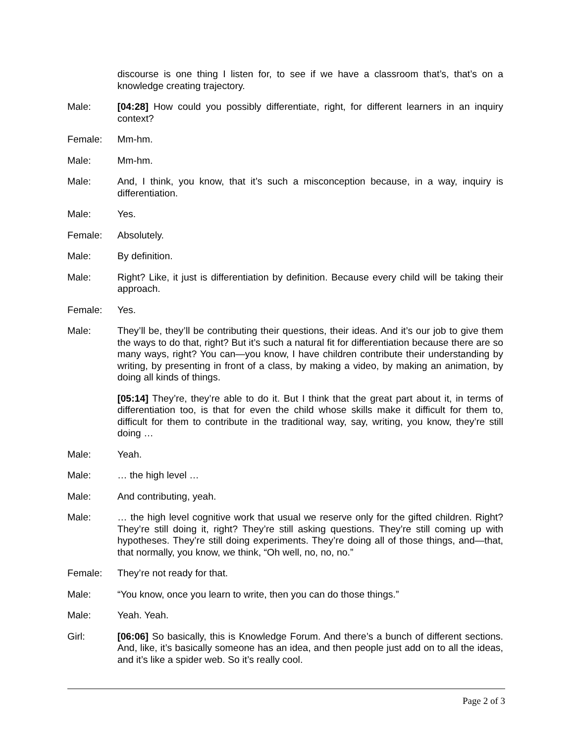discourse is one thing I listen for, to see if we have a classroom that’s, that’s on a knowledge creating trajectory.
Male: [04:28] How could you possibly differentiate, right, for different learners in an inquiry context?
Female: Mm-hm.
Male: Mm-hm.
Male: And, I think, you know, that it’s such a misconception because, in a way, inquiry is differentiation.
Male: Yes.
Female: Absolutely.
Male: By definition.
Male: Right? Like, it just is differentiation by definition. Because every child will be taking their approach.
Female: Yes.
Male: They’ll be, they’ll be contributing their questions, their ideas. And it’s our job to give them the ways to do that, right? But it’s such a natural fit for differentiation because there are so many ways, right? You can—you know, I have children contribute their understanding by writing, by presenting in front of a class, by making a video, by making an animation, by doing all kinds of things.
[05:14] They’re, they’re able to do it. But I think that the great part about it, in terms of differentiation too, is that for even the child whose skills make it difficult for them to, difficult for them to contribute in the traditional way, say, writing, you know, they’re still doing …
Male: Yeah.
Male: … the high level …
Male: And contributing, yeah.
Male: … the high level cognitive work that usual we reserve only for the gifted children. Right? They’re still doing it, right? They’re still asking questions. They’re still coming up with hypotheses. They’re still doing experiments. They’re doing all of those things, and—that, that normally, you know, we think, “Oh well, no, no, no.”
Female: They’re not ready for that.
Male: “You know, once you learn to write, then you can do those things.”
Male: Yeah. Yeah.
Girl: [06:06] So basically, this is Knowledge Forum. And there’s a bunch of different sections. And, like, it’s basically someone has an idea, and then people just add on to all the ideas, and it’s like a spider web. So it’s really cool.
Page 2 of 3